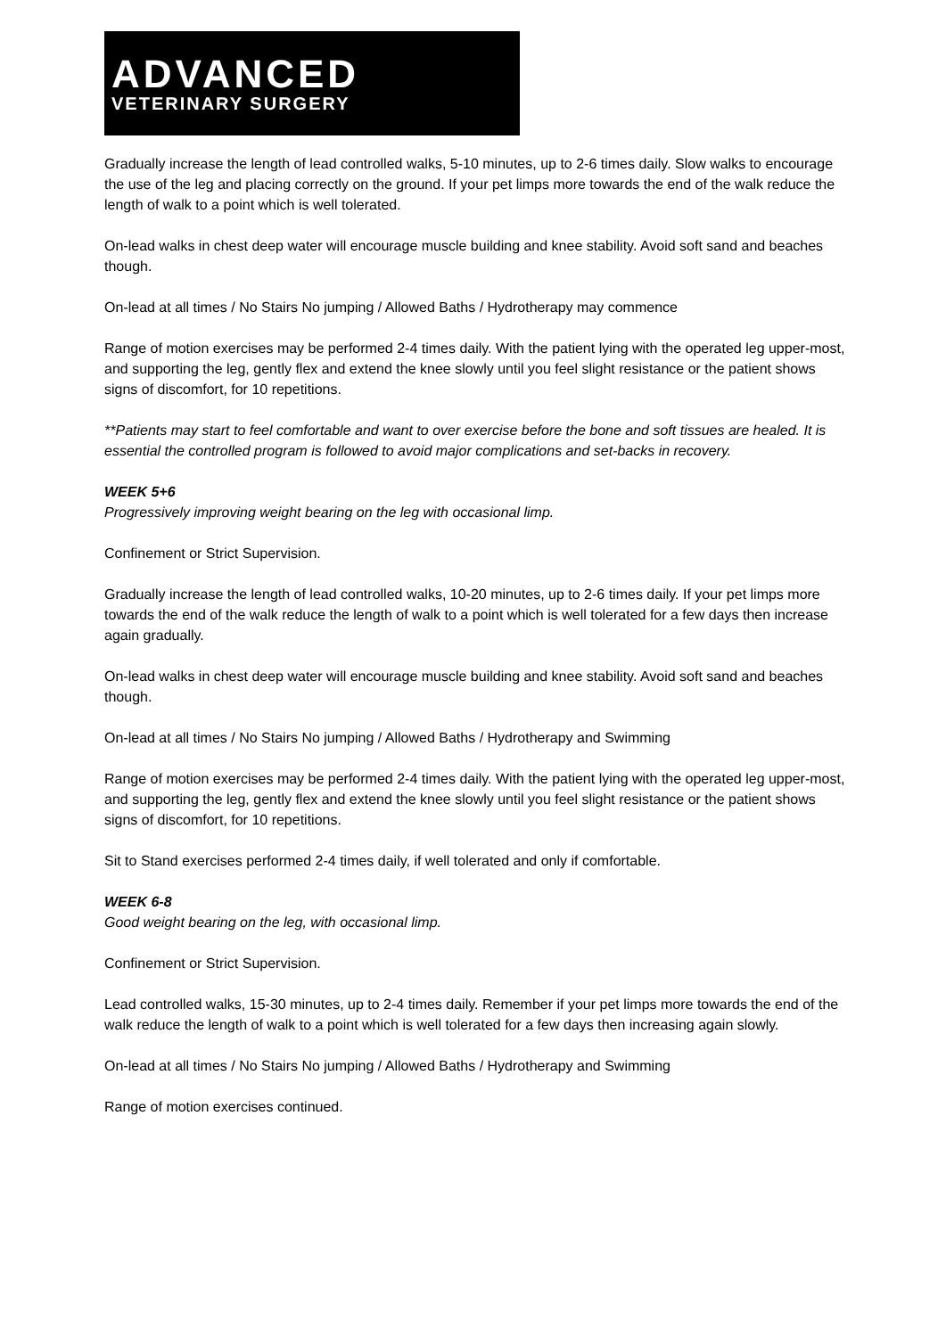ADVANCED
VETERINARY SURGERY
Gradually increase the length of lead controlled walks, 5-10 minutes, up to 2-6 times daily. Slow walks to encourage the use of the leg and placing correctly on the ground. If your pet limps more towards the end of the walk reduce the length of walk to a point which is well tolerated.
On-lead walks in chest deep water will encourage muscle building and knee stability. Avoid soft sand and beaches though.
On-lead at all times / No Stairs No jumping / Allowed Baths / Hydrotherapy may commence
Range of motion exercises may be performed 2-4 times daily. With the patient lying with the operated leg upper-most, and supporting the leg, gently flex and extend the knee slowly until you feel slight resistance or the patient shows signs of discomfort, for 10 repetitions.
**Patients may start to feel comfortable and want to over exercise before the bone and soft tissues are healed. It is essential the controlled program is followed to avoid major complications and set-backs in recovery.
WEEK 5+6
Progressively improving weight bearing on the leg with occasional limp.
Confinement or Strict Supervision.
Gradually increase the length of lead controlled walks, 10-20 minutes, up to 2-6 times daily. If your pet limps more towards the end of the walk reduce the length of walk to a point which is well tolerated for a few days then increase again gradually.
On-lead walks in chest deep water will encourage muscle building and knee stability. Avoid soft sand and beaches though.
On-lead at all times / No Stairs No jumping / Allowed Baths / Hydrotherapy and Swimming
Range of motion exercises may be performed 2-4 times daily. With the patient lying with the operated leg upper-most, and supporting the leg, gently flex and extend the knee slowly until you feel slight resistance or the patient shows signs of discomfort, for 10 repetitions.
Sit to Stand exercises performed 2-4 times daily, if well tolerated and only if comfortable.
WEEK 6-8
Good weight bearing on the leg, with occasional limp.
Confinement or Strict Supervision.
Lead controlled walks, 15-30 minutes, up to 2-4 times daily. Remember if your pet limps more towards the end of the walk reduce the length of walk to a point which is well tolerated for a few days then increasing again slowly.
On-lead at all times / No Stairs No jumping / Allowed Baths / Hydrotherapy and Swimming
Range of motion exercises continued.